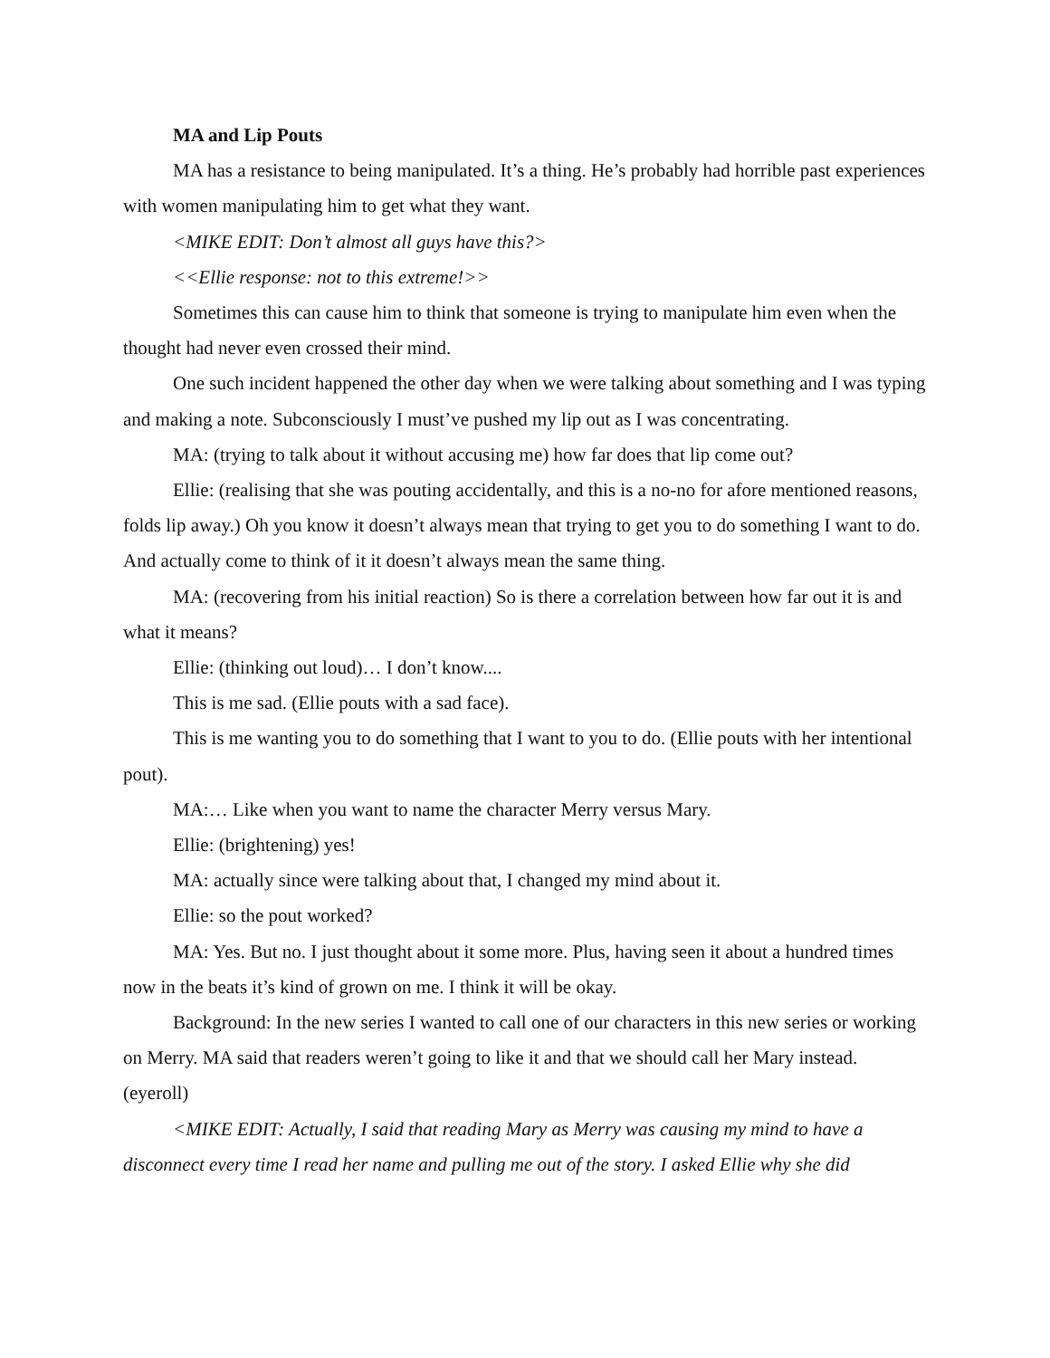MA and Lip Pouts
MA has a resistance to being manipulated. It’s a thing. He’s probably had horrible past experiences with women manipulating him to get what they want.
<MIKE EDIT: Don’t almost all guys have this?>
<<Ellie response: not to this extreme!>>
Sometimes this can cause him to think that someone is trying to manipulate him even when the thought had never even crossed their mind.
One such incident happened the other day when we were talking about something and I was typing and making a note. Subconsciously I must’ve pushed my lip out as I was concentrating.
MA: (trying to talk about it without accusing me) how far does that lip come out?
Ellie: (realising that she was pouting accidentally, and this is a no-no for afore mentioned reasons, folds lip away.) Oh you know it doesn’t always mean that trying to get you to do something I want to do. And actually come to think of it it doesn’t always mean the same thing.
MA: (recovering from his initial reaction) So is there a correlation between how far out it is and what it means?
Ellie: (thinking out loud)… I don’t know....
This is me sad. (Ellie pouts with a sad face).
This is me wanting you to do something that I want to you to do. (Ellie pouts with her intentional pout).
MA:… Like when you want to name the character Merry versus Mary.
Ellie: (brightening) yes!
MA: actually since were talking about that, I changed my mind about it.
Ellie: so the pout worked?
MA: Yes. But no. I just thought about it some more. Plus, having seen it about a hundred times now in the beats it’s kind of grown on me. I think it will be okay.
Background: In the new series I wanted to call one of our characters in this new series or working on Merry. MA said that readers weren’t going to like it and that we should call her Mary instead. (eyeroll)
<MIKE EDIT: Actually, I said that reading Mary as Merry was causing my mind to have a disconnect every time I read her name and pulling me out of the story. I asked Ellie why she did